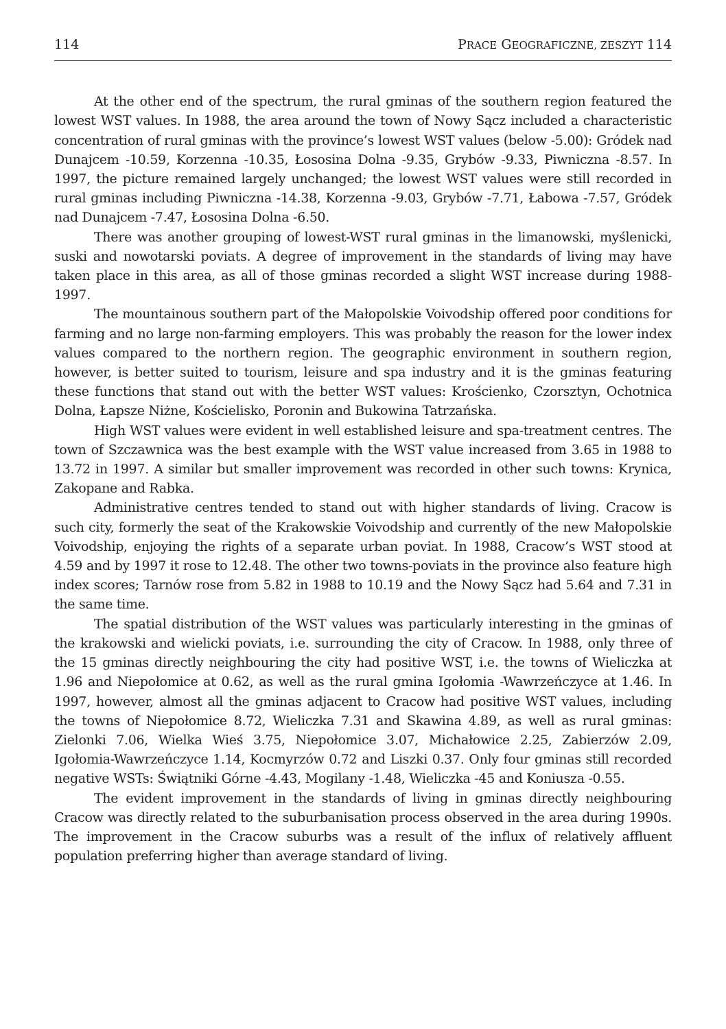114 PRACE GEOGRAFICZNE, ZESZYT 114
At the other end of the spectrum, the rural gminas of the southern region featured the lowest WST values. In 1988, the area around the town of Nowy Sącz included a characteristic concentration of rural gminas with the province’s lowest WST values (below -5.00): Gródek nad Dunajcem -10.59, Korzenna -10.35, Łososina Dolna -9.35, Grybów -9.33, Piwniczna -8.57. In 1997, the picture remained largely unchanged; the lowest WST values were still recorded in rural gminas including Piwniczna -14.38, Korzenna -9.03, Grybów -7.71, Łabowa -7.57, Gródek nad Dunajcem -7.47, Łososina Dolna -6.50.
There was another grouping of lowest-WST rural gminas in the limanowski, myślenicki, suski and nowotarski poviats. A degree of improvement in the standards of living may have taken place in this area, as all of those gminas recorded a slight WST increase during 1988-1997.
The mountainous southern part of the Małopolskie Voivodship offered poor conditions for farming and no large non-farming employers. This was probably the reason for the lower index values compared to the northern region. The geographic environment in southern region, however, is better suited to tourism, leisure and spa industry and it is the gminas featuring these functions that stand out with the better WST values: Krościenko, Czorsztyn, Ochotnica Dolna, Łapsze Niżne, Kościelisko, Poronin and Bukowina Tatrzańska.
High WST values were evident in well established leisure and spa-treatment centres. The town of Szczawnica was the best example with the WST value increased from 3.65 in 1988 to 13.72 in 1997. A similar but smaller improvement was recorded in other such towns: Krynica, Zakopane and Rabka.
Administrative centres tended to stand out with higher standards of living. Cracow is such city, formerly the seat of the Krakowskie Voivodship and currently of the new Małopolskie Voivodship, enjoying the rights of a separate urban poviat. In 1988, Cracow’s WST stood at 4.59 and by 1997 it rose to 12.48. The other two towns-poviats in the province also feature high index scores; Tarnów rose from 5.82 in 1988 to 10.19 and the Nowy Sącz had 5.64 and 7.31 in the same time.
The spatial distribution of the WST values was particularly interesting in the gminas of the krakowski and wielicki poviats, i.e. surrounding the city of Cracow. In 1988, only three of the 15 gminas directly neighbouring the city had positive WST, i.e. the towns of Wieliczka at 1.96 and Niepołomice at 0.62, as well as the rural gmina Igołomia -Wawrzeńczyce at 1.46. In 1997, however, almost all the gminas adjacent to Cracow had positive WST values, including the towns of Niepołomice 8.72, Wieliczka 7.31 and Skawina 4.89, as well as rural gminas: Zielonki 7.06, Wielka Wieś 3.75, Niepołomice 3.07, Michałowice 2.25, Zabierzów 2.09, Igołomia-Wawrzeńczyce 1.14, Kocmyrzów 0.72 and Liszki 0.37. Only four gminas still recorded negative WSTs: Świątniki Górne -4.43, Mogilany -1.48, Wieliczka -45 and Koniusza -0.55.
The evident improvement in the standards of living in gminas directly neighbouring Cracow was directly related to the suburbanisation process observed in the area during 1990s. The improvement in the Cracow suburbs was a result of the influx of relatively affluent population preferring higher than average standard of living.